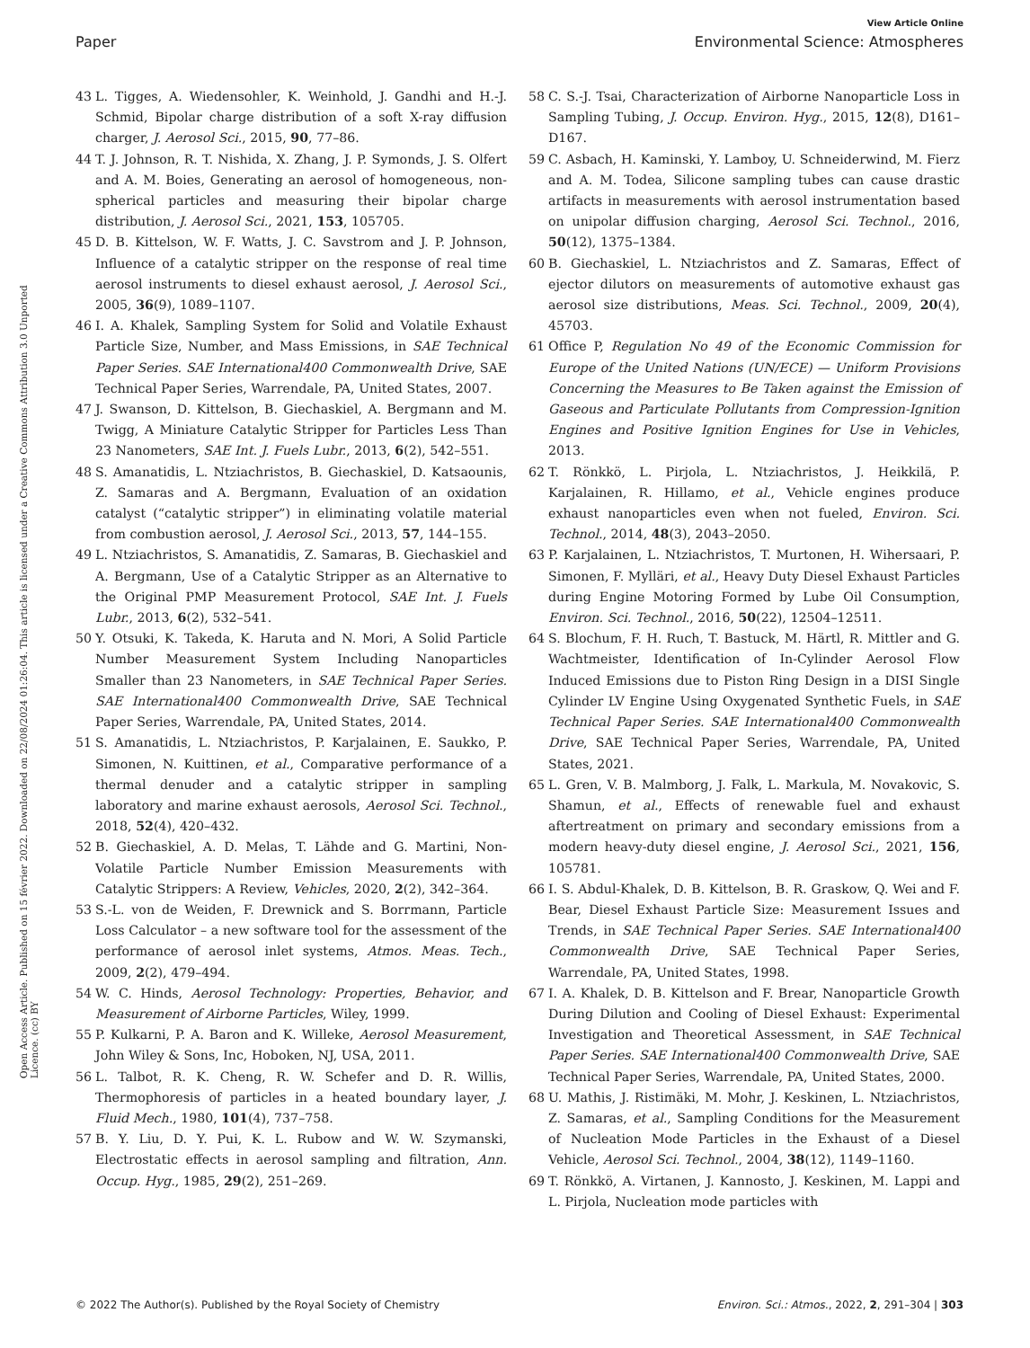View Article Online
Paper Environmental Science: Atmospheres
Open Access Article. Published on 15 février 2022. Downloaded on 22/08/2024 01:26:04. This article is licensed under a Creative Commons Attribution 3.0 Unported Licence. (cc) BY
43 L. Tigges, A. Wiedensohler, K. Weinhold, J. Gandhi and H.-J. Schmid, Bipolar charge distribution of a soft X-ray diffusion charger, J. Aerosol Sci., 2015, 90, 77–86.
44 T. J. Johnson, R. T. Nishida, X. Zhang, J. P. Symonds, J. S. Olfert and A. M. Boies, Generating an aerosol of homogeneous, non-spherical particles and measuring their bipolar charge distribution, J. Aerosol Sci., 2021, 153, 105705.
45 D. B. Kittelson, W. F. Watts, J. C. Savstrom and J. P. Johnson, Influence of a catalytic stripper on the response of real time aerosol instruments to diesel exhaust aerosol, J. Aerosol Sci., 2005, 36(9), 1089–1107.
46 I. A. Khalek, Sampling System for Solid and Volatile Exhaust Particle Size, Number, and Mass Emissions, in SAE Technical Paper Series. SAE International400 Commonwealth Drive, SAE Technical Paper Series, Warrendale, PA, United States, 2007.
47 J. Swanson, D. Kittelson, B. Giechaskiel, A. Bergmann and M. Twigg, A Miniature Catalytic Stripper for Particles Less Than 23 Nanometers, SAE Int. J. Fuels Lubr., 2013, 6(2), 542–551.
48 S. Amanatidis, L. Ntziachristos, B. Giechaskiel, D. Katsaounis, Z. Samaras and A. Bergmann, Evaluation of an oxidation catalyst (“catalytic stripper”) in eliminating volatile material from combustion aerosol, J. Aerosol Sci., 2013, 57, 144–155.
49 L. Ntziachristos, S. Amanatidis, Z. Samaras, B. Giechaskiel and A. Bergmann, Use of a Catalytic Stripper as an Alternative to the Original PMP Measurement Protocol, SAE Int. J. Fuels Lubr., 2013, 6(2), 532–541.
50 Y. Otsuki, K. Takeda, K. Haruta and N. Mori, A Solid Particle Number Measurement System Including Nanoparticles Smaller than 23 Nanometers, in SAE Technical Paper Series. SAE International400 Commonwealth Drive, SAE Technical Paper Series, Warrendale, PA, United States, 2014.
51 S. Amanatidis, L. Ntziachristos, P. Karjalainen, E. Saukko, P. Simonen, N. Kuittinen, et al., Comparative performance of a thermal denuder and a catalytic stripper in sampling laboratory and marine exhaust aerosols, Aerosol Sci. Technol., 2018, 52(4), 420–432.
52 B. Giechaskiel, A. D. Melas, T. Lähde and G. Martini, Non-Volatile Particle Number Emission Measurements with Catalytic Strippers: A Review, Vehicles, 2020, 2(2), 342–364.
53 S.-L. von de Weiden, F. Drewnick and S. Borrmann, Particle Loss Calculator – a new software tool for the assessment of the performance of aerosol inlet systems, Atmos. Meas. Tech., 2009, 2(2), 479–494.
54 W. C. Hinds, Aerosol Technology: Properties, Behavior, and Measurement of Airborne Particles, Wiley, 1999.
55 P. Kulkarni, P. A. Baron and K. Willeke, Aerosol Measurement, John Wiley & Sons, Inc, Hoboken, NJ, USA, 2011.
56 L. Talbot, R. K. Cheng, R. W. Schefer and D. R. Willis, Thermophoresis of particles in a heated boundary layer, J. Fluid Mech., 1980, 101(4), 737–758.
57 B. Y. Liu, D. Y. Pui, K. L. Rubow and W. W. Szymanski, Electrostatic effects in aerosol sampling and filtration, Ann. Occup. Hyg., 1985, 29(2), 251–269.
58 C. S.-J. Tsai, Characterization of Airborne Nanoparticle Loss in Sampling Tubing, J. Occup. Environ. Hyg., 2015, 12(8), D161–D167.
59 C. Asbach, H. Kaminski, Y. Lamboy, U. Schneiderwind, M. Fierz and A. M. Todea, Silicone sampling tubes can cause drastic artifacts in measurements with aerosol instrumentation based on unipolar diffusion charging, Aerosol Sci. Technol., 2016, 50(12), 1375–1384.
60 B. Giechaskiel, L. Ntziachristos and Z. Samaras, Effect of ejector dilutors on measurements of automotive exhaust gas aerosol size distributions, Meas. Sci. Technol., 2009, 20(4), 45703.
61 Office P, Regulation No 49 of the Economic Commission for Europe of the United Nations (UN/ECE) — Uniform Provisions Concerning the Measures to Be Taken against the Emission of Gaseous and Particulate Pollutants from Compression-Ignition Engines and Positive Ignition Engines for Use in Vehicles, 2013.
62 T. Rönkkö, L. Pirjola, L. Ntziachristos, J. Heikkilä, P. Karjalainen, R. Hillamo, et al., Vehicle engines produce exhaust nanoparticles even when not fueled, Environ. Sci. Technol., 2014, 48(3), 2043–2050.
63 P. Karjalainen, L. Ntziachristos, T. Murtonen, H. Wihersaari, P. Simonen, F. Mylläri, et al., Heavy Duty Diesel Exhaust Particles during Engine Motoring Formed by Lube Oil Consumption, Environ. Sci. Technol., 2016, 50(22), 12504–12511.
64 S. Blochum, F. H. Ruch, T. Bastuck, M. Härtl, R. Mittler and G. Wachtmeister, Identification of In-Cylinder Aerosol Flow Induced Emissions due to Piston Ring Design in a DISI Single Cylinder LV Engine Using Oxygenated Synthetic Fuels, in SAE Technical Paper Series. SAE International400 Commonwealth Drive, SAE Technical Paper Series, Warrendale, PA, United States, 2021.
65 L. Gren, V. B. Malmborg, J. Falk, L. Markula, M. Novakovic, S. Shamun, et al., Effects of renewable fuel and exhaust aftertreatment on primary and secondary emissions from a modern heavy-duty diesel engine, J. Aerosol Sci., 2021, 156, 105781.
66 I. S. Abdul-Khalek, D. B. Kittelson, B. R. Graskow, Q. Wei and F. Bear, Diesel Exhaust Particle Size: Measurement Issues and Trends, in SAE Technical Paper Series. SAE International400 Commonwealth Drive, SAE Technical Paper Series, Warrendale, PA, United States, 1998.
67 I. A. Khalek, D. B. Kittelson and F. Brear, Nanoparticle Growth During Dilution and Cooling of Diesel Exhaust: Experimental Investigation and Theoretical Assessment, in SAE Technical Paper Series. SAE International400 Commonwealth Drive, SAE Technical Paper Series, Warrendale, PA, United States, 2000.
68 U. Mathis, J. Ristimäki, M. Mohr, J. Keskinen, L. Ntziachristos, Z. Samaras, et al., Sampling Conditions for the Measurement of Nucleation Mode Particles in the Exhaust of a Diesel Vehicle, Aerosol Sci. Technol., 2004, 38(12), 1149–1160.
69 T. Rönkkö, A. Virtanen, J. Kannosto, J. Keskinen, M. Lappi and L. Pirjola, Nucleation mode particles with
© 2022 The Author(s). Published by the Royal Society of Chemistry Environ. Sci.: Atmos., 2022, 2, 291–304 | 303